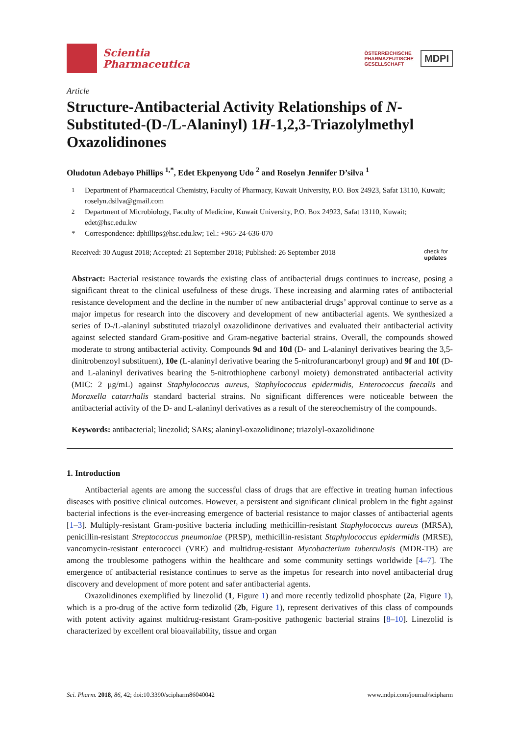Scientia
Pharmaceutica
ÖSTERREICHISCHE
PHARMAZEUTISCHE
GESELLSCHAFT
MDPI
Article
Structure-Antibacterial Activity Relationships of N-Substituted-(D-/L-Alaninyl) 1H-1,2,3-Triazolylmethyl Oxazolidinones
Oludotun Adebayo Phillips <sup>1,*</sup>, Edet Ekpenyong Udo <sup>2</sup> and Roselyn Jennifer D’silva <sup>1</sup>
<sup>1</sup> Department of Pharmaceutical Chemistry, Faculty of Pharmacy, Kuwait University, P.O. Box 24923, Safat 13110, Kuwait; roselyn.dsilva@gmail.com
<sup>2</sup> Department of Microbiology, Faculty of Medicine, Kuwait University, P.O. Box 24923, Safat 13110, Kuwait; edet@hsc.edu.kw
* Correspondence: dphillips@hsc.edu.kw; Tel.: +965-24-636-070
Received: 30 August 2018; Accepted: 21 September 2018; Published: 26 September 2018 check for
updates
Abstract: Bacterial resistance towards the existing class of antibacterial drugs continues to increase, posing a significant threat to the clinical usefulness of these drugs. These increasing and alarming rates of antibacterial resistance development and the decline in the number of new antibacterial drugs’ approval continue to serve as a major impetus for research into the discovery and development of new antibacterial agents. We synthesized a series of D-/L-alaninyl substituted triazolyl oxazolidinone derivatives and evaluated their antibacterial activity against selected standard Gram-positive and Gram-negative bacterial strains. Overall, the compounds showed moderate to strong antibacterial activity. Compounds 9d and 10d (D- and L-alaninyl derivatives bearing the 3,5-dinitrobenzoyl substituent), 10e (L-alaninyl derivative bearing the 5-nitrofurancarbonyl group) and 9f and 10f (D- and L-alaninyl derivatives bearing the 5-nitrothiophene carbonyl moiety) demonstrated antibacterial activity (MIC: 2 μg/mL) against Staphylococcus aureus, Staphylococcus epidermidis, Enterococcus faecalis and Moraxella catarrhalis standard bacterial strains. No significant differences were noticeable between the antibacterial activity of the D- and L-alaninyl derivatives as a result of the stereochemistry of the compounds.
Keywords: antibacterial; linezolid; SARs; alaninyl-oxazolidinone; triazolyl-oxazolidinone
1. Introduction
Antibacterial agents are among the successful class of drugs that are effective in treating human infectious diseases with positive clinical outcomes. However, a persistent and significant clinical problem in the fight against bacterial infections is the ever-increasing emergence of bacterial resistance to major classes of antibacterial agents [1–3]. Multiply-resistant Gram-positive bacteria including methicillin-resistant Staphylococcus aureus (MRSA), penicillin-resistant Streptococcus pneumoniae (PRSP), methicillin-resistant Staphylococcus epidermidis (MRSE), vancomycin-resistant enterococci (VRE) and multidrug-resistant Mycobacterium tuberculosis (MDR-TB) are among the troublesome pathogens within the healthcare and some community settings worldwide [4–7]. The emergence of antibacterial resistance continues to serve as the impetus for research into novel antibacterial drug discovery and development of more potent and safer antibacterial agents.
Oxazolidinones exemplified by linezolid (1, Figure 1) and more recently tedizolid phosphate (2a, Figure 1), which is a pro-drug of the active form tedizolid (2b, Figure 1), represent derivatives of this class of compounds with potent activity against multidrug-resistant Gram-positive pathogenic bacterial strains [8–10]. Linezolid is characterized by excellent oral bioavailability, tissue and organ
Sci. Pharm. 2018, 86, 42; doi:10.3390/scipharm86040042 www.mdpi.com/journal/scipharm